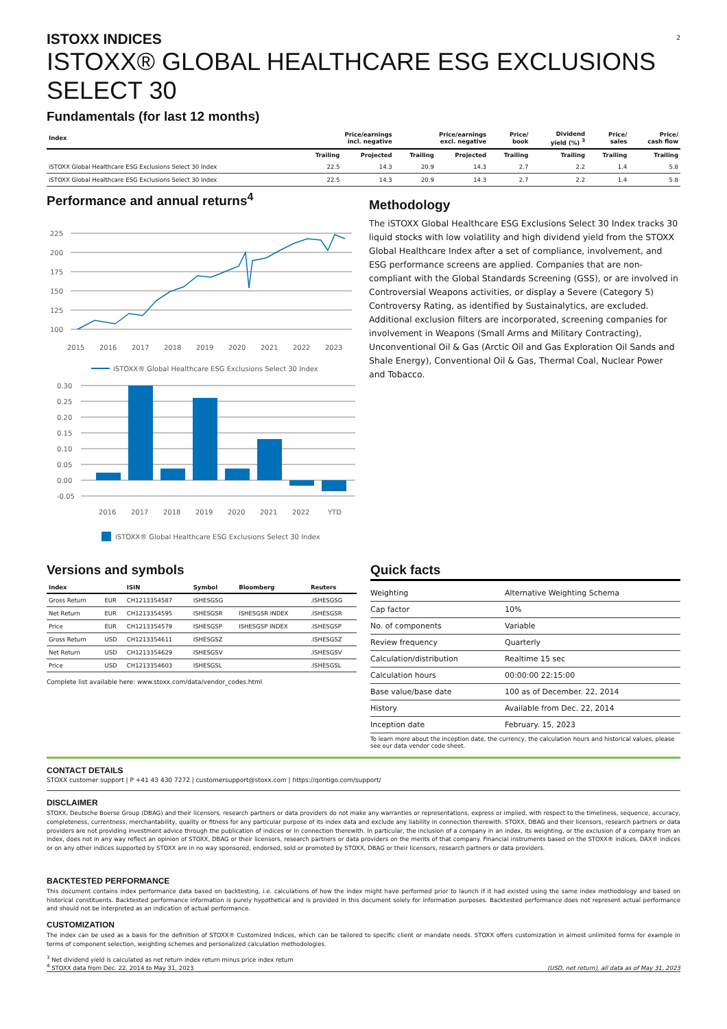2
ISTOXX INDICES
ISTOXX® GLOBAL HEALTHCARE ESG EXCLUSIONS SELECT 30
Fundamentals (for last 12 months)
| Index | Price/earnings incl. negative | | Price/earnings excl. negative | | Price/ book | Dividend yield (%) <sup>3</sup> | Price/ sales | Price/ cash flow |
| --- | --- | --- | --- | --- | --- | --- | --- | --- |
| | Trailing | Projected | Trailing | Projected | Trailing | Trailing | Trailing | Trailing |
| iSTOXX Global Healthcare ESG Exclusions Select 30 Index | 22.5 | 14.3 | 20.9 | 14.3 | 2.7 | 2.2 | 1.4 | 5.8 |
| iSTOXX Global Healthcare ESG Exclusions Select 30 Index | 22.5 | 14.3 | 20.9 | 14.3 | 2.7 | 2.2 | 1.4 | 5.8 |
Performance and annual returns<sup>4</sup>
225
200
175
150
125
100
2015
2016
2017
2018
2019
2020
2021
2022
2023
iSTOXX® Global Healthcare ESG Exclusions Select 30 Index
0.30
0.25
0.20
0.15
0.10
0.05
0.00
-0.05
2016
2017
2018
2019
2020
2021
2022
YTD
iSTOXX® Global Healthcare ESG Exclusions Select 30 Index
Methodology
The iSTOXX Global Healthcare ESG Exclusions Select 30 Index tracks 30 liquid stocks with low volatility and high dividend yield from the STOXX Global Healthcare Index after a set of compliance, involvement, and ESG performance screens are applied. Companies that are non-compliant with the Global Standards Screening (GSS), or are involved in Controversial Weapons activities, or display a Severe (Category 5) Controversy Rating, as identified by Sustainalytics, are excluded. Additional exclusion filters are incorporated, screening companies for involvement in Weapons (Small Arms and Military Contracting), Unconventional Oil & Gas (Arctic Oil and Gas Exploration Oil Sands and Shale Energy), Conventional Oil & Gas, Thermal Coal, Nuclear Power and Tobacco.
Versions and symbols
| Index | | ISIN | Symbol | Bloomberg | Reuters |
| --- | --- | --- | --- | --- | --- |
| Gross Return | EUR | CH1213354587 | ISHESGSG | | .ISHESGSG |
| Net Return | EUR | CH1213354595 | ISHESGSR | ISHESGSR INDEX | .ISHESGSR |
| Price | EUR | CH1213354579 | ISHESGSP | ISHESGSP INDEX | .ISHESGSP |
| Gross Return | USD | CH1213354611 | ISHESGSZ | | .ISHESGSZ |
| Net Return | USD | CH1213354629 | ISHESGSV | | .ISHESGSV |
| Price | USD | CH1213354603 | ISHESGSL | | .ISHESGSL |
Complete list available here: www.stoxx.com/data/vendor_codes.html
Quick facts
| Weighting | Alternative Weighting Schema |
| Cap factor | 10% |
| No. of components | Variable |
| Review frequency | Quarterly |
| Calculation/distribution | Realtime 15 sec |
| Calculation hours | 00:00:00 22:15:00 |
| Base value/base date | 100 as of December. 22, 2014 |
| History | Available from Dec. 22, 2014 |
| Inception date | February. 15, 2023 |
To learn more about the inception date, the currency, the calculation hours and historical values, please see our data vendor code sheet.
CONTACT DETAILS
STOXX customer support | P +41 43 430 7272 | customersupport@stoxx.com | https://qontigo.com/support/
DISCLAIMER
STOXX, Deutsche Boerse Group (DBAG) and their licensors, research partners or data providers do not make any warranties or representations, express or implied, with respect to the timeliness, sequence, accuracy, completeness, currentness, merchantability, quality or fitness for any particular purpose of its index data and exclude any liability in connection therewith. STOXX, DBAG and their licensors, research partners or data providers are not providing investment advice through the publication of indices or in connection therewith. In particular, the inclusion of a company in an index, its weighting, or the exclusion of a company from an index, does not in any way reflect an opinion of STOXX, DBAG or their licensors, research partners or data providers on the merits of that company. Financial instruments based on the STOXX® indices, DAX® indices or on any other indices supported by STOXX are in no way sponsored, endorsed, sold or promoted by STOXX, DBAG or their licensors, research partners or data providers.
BACKTESTED PERFORMANCE
This document contains index performance data based on backtesting, i.e. calculations of how the index might have performed prior to launch if it had existed using the same index methodology and based on historical constituents. Backtested performance information is purely hypothetical and is provided in this document solely for information purposes. Backtested performance does not represent actual performance and should not be interpreted as an indication of actual performance.
CUSTOMIZATION
The index can be used as a basis for the definition of STOXX® Customized Indices, which can be tailored to specific client or mandate needs. STOXX offers customization in almost unlimited forms for example in terms of component selection, weighting schemes and personalized calculation methodologies.
<sup>3</sup> Net dividend yield is calculated as net return index return minus price index return
<sup>4</sup> STOXX data from Dec. 22, 2014 to May 31, 2023
(USD, net return), all data as of May 31, 2023